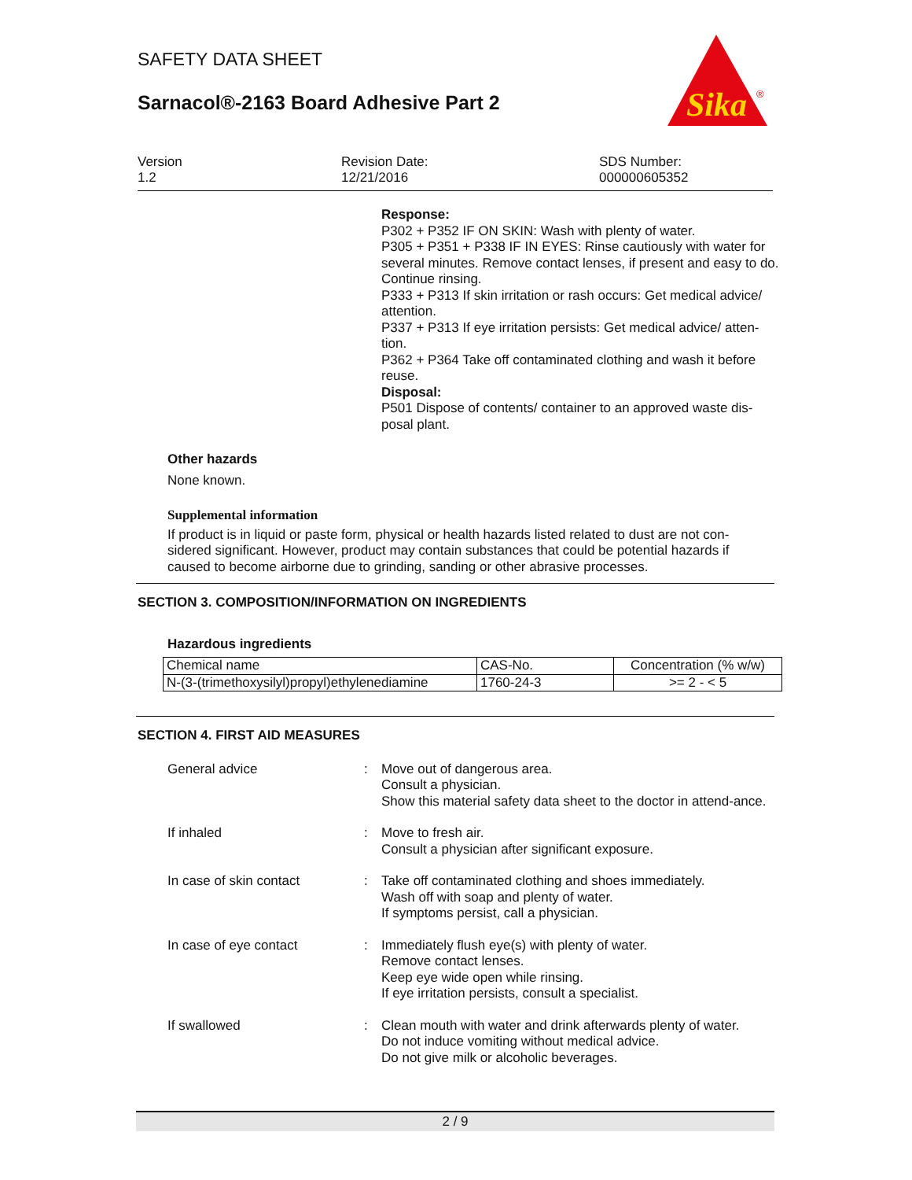SAFETY DATA SHEET
Sarnacol®-2163 Board Adhesive Part 2
Sika
®
Version
1.2
Revision Date:
12/21/2016
SDS Number:
000000605352
Response:
P302 + P352 IF ON SKIN: Wash with plenty of water.
P305 + P351 + P338 IF IN EYES: Rinse cautiously with water for several minutes. Remove contact lenses, if present and easy to do. Continue rinsing.
P333 + P313 If skin irritation or rash occurs: Get medical advice/ attention.
P337 + P313 If eye irritation persists: Get medical advice/ atten-tion.
P362 + P364 Take off contaminated clothing and wash it before reuse.
Disposal:
P501 Dispose of contents/ container to an approved waste dis-posal plant.
Other hazards
None known.
Supplemental information
If product is in liquid or paste form, physical or health hazards listed related to dust are not con-sidered significant. However, product may contain substances that could be potential hazards if caused to become airborne due to grinding, sanding or other abrasive processes.
SECTION 3. COMPOSITION/INFORMATION ON INGREDIENTS
Hazardous ingredients
| Chemical name | CAS-No. | Concentration (% w/w) |
| N-(3-(trimethoxysilyl)propyl)ethylenediamine | 1760-24-3 | >= 2 - < 5 |
SECTION 4. FIRST AID MEASURES
General advice : Move out of dangerous area.
Consult a physician.
Show this material safety data sheet to the doctor in attend-ance.
If inhaled : Move to fresh air.
Consult a physician after significant exposure.
In case of skin contact : Take off contaminated clothing and shoes immediately.
Wash off with soap and plenty of water.
If symptoms persist, call a physician.
In case of eye contact : Immediately flush eye(s) with plenty of water.
Remove contact lenses.
Keep eye wide open while rinsing.
If eye irritation persists, consult a specialist.
If swallowed : Clean mouth with water and drink afterwards plenty of water.
Do not induce vomiting without medical advice.
Do not give milk or alcoholic beverages.
2 / 9